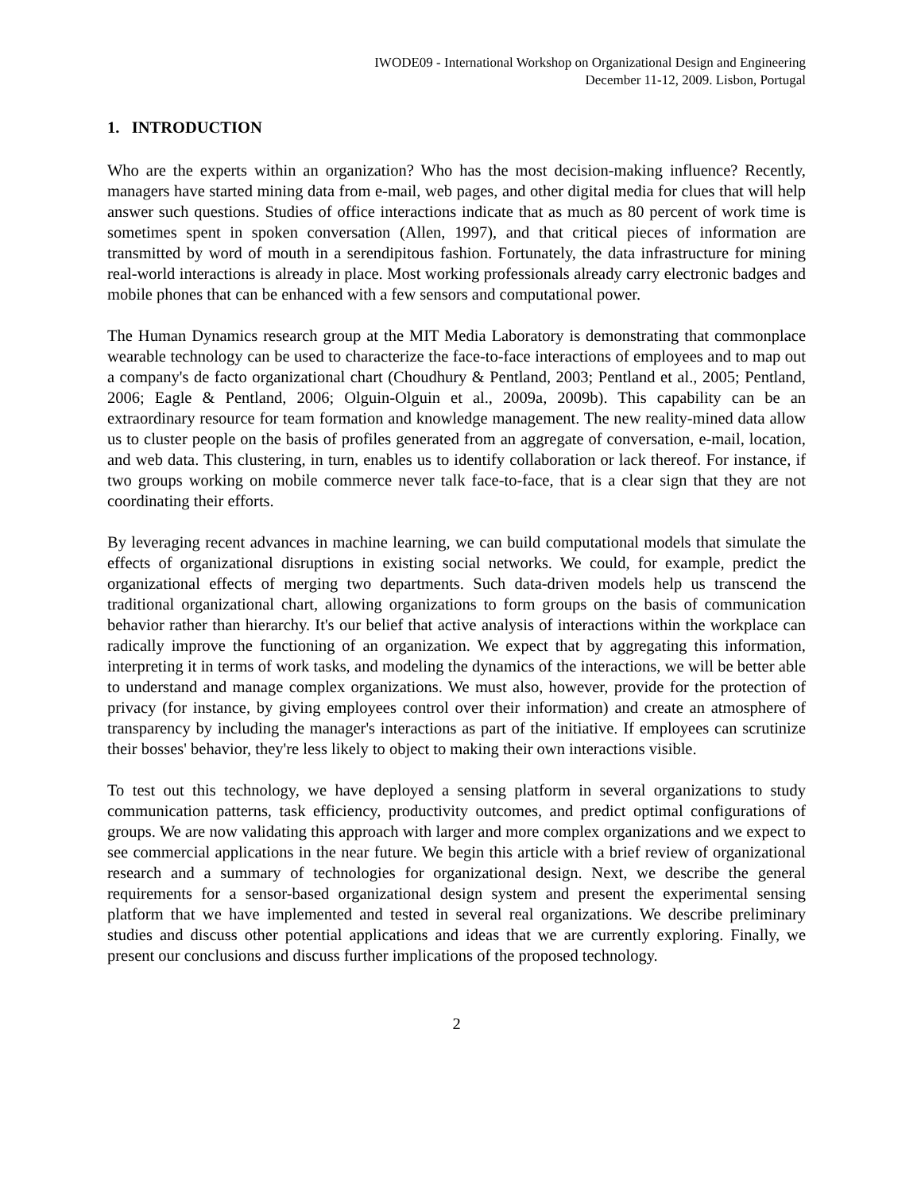IWODE09 - International Workshop on Organizational Design and Engineering
December 11-12, 2009. Lisbon, Portugal
1. INTRODUCTION
Who are the experts within an organization? Who has the most decision-making influence? Recently, managers have started mining data from e-mail, web pages, and other digital media for clues that will help answer such questions. Studies of office interactions indicate that as much as 80 percent of work time is sometimes spent in spoken conversation (Allen, 1997), and that critical pieces of information are transmitted by word of mouth in a serendipitous fashion. Fortunately, the data infrastructure for mining real-world interactions is already in place. Most working professionals already carry electronic badges and mobile phones that can be enhanced with a few sensors and computational power.
The Human Dynamics research group at the MIT Media Laboratory is demonstrating that commonplace wearable technology can be used to characterize the face-to-face interactions of employees and to map out a company's de facto organizational chart (Choudhury & Pentland, 2003; Pentland et al., 2005; Pentland, 2006; Eagle & Pentland, 2006; Olguin-Olguin et al., 2009a, 2009b). This capability can be an extraordinary resource for team formation and knowledge management. The new reality-mined data allow us to cluster people on the basis of profiles generated from an aggregate of conversation, e-mail, location, and web data. This clustering, in turn, enables us to identify collaboration or lack thereof. For instance, if two groups working on mobile commerce never talk face-to-face, that is a clear sign that they are not coordinating their efforts.
By leveraging recent advances in machine learning, we can build computational models that simulate the effects of organizational disruptions in existing social networks. We could, for example, predict the organizational effects of merging two departments. Such data-driven models help us transcend the traditional organizational chart, allowing organizations to form groups on the basis of communication behavior rather than hierarchy. It's our belief that active analysis of interactions within the workplace can radically improve the functioning of an organization. We expect that by aggregating this information, interpreting it in terms of work tasks, and modeling the dynamics of the interactions, we will be better able to understand and manage complex organizations. We must also, however, provide for the protection of privacy (for instance, by giving employees control over their information) and create an atmosphere of transparency by including the manager's interactions as part of the initiative. If employees can scrutinize their bosses' behavior, they're less likely to object to making their own interactions visible.
To test out this technology, we have deployed a sensing platform in several organizations to study communication patterns, task efficiency, productivity outcomes, and predict optimal configurations of groups. We are now validating this approach with larger and more complex organizations and we expect to see commercial applications in the near future. We begin this article with a brief review of organizational research and a summary of technologies for organizational design. Next, we describe the general requirements for a sensor-based organizational design system and present the experimental sensing platform that we have implemented and tested in several real organizations. We describe preliminary studies and discuss other potential applications and ideas that we are currently exploring. Finally, we present our conclusions and discuss further implications of the proposed technology.
2